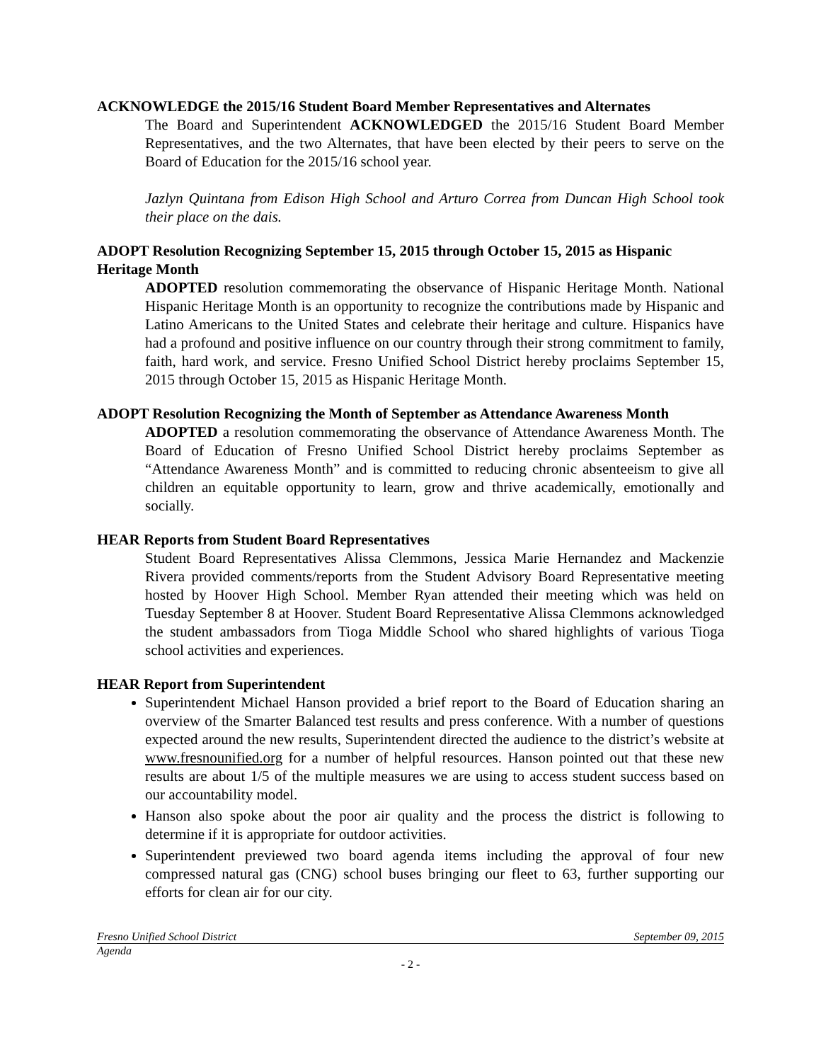ACKNOWLEDGE the 2015/16 Student Board Member Representatives and Alternates
The Board and Superintendent ACKNOWLEDGED the 2015/16 Student Board Member Representatives, and the two Alternates, that have been elected by their peers to serve on the Board of Education for the 2015/16 school year.
Jazlyn Quintana from Edison High School and Arturo Correa from Duncan High School took their place on the dais.
ADOPT Resolution Recognizing September 15, 2015 through October 15, 2015 as Hispanic Heritage Month
ADOPTED resolution commemorating the observance of Hispanic Heritage Month. National Hispanic Heritage Month is an opportunity to recognize the contributions made by Hispanic and Latino Americans to the United States and celebrate their heritage and culture. Hispanics have had a profound and positive influence on our country through their strong commitment to family, faith, hard work, and service. Fresno Unified School District hereby proclaims September 15, 2015 through October 15, 2015 as Hispanic Heritage Month.
ADOPT Resolution Recognizing the Month of September as Attendance Awareness Month
ADOPTED a resolution commemorating the observance of Attendance Awareness Month. The Board of Education of Fresno Unified School District hereby proclaims September as “Attendance Awareness Month” and is committed to reducing chronic absenteeism to give all children an equitable opportunity to learn, grow and thrive academically, emotionally and socially.
HEAR Reports from Student Board Representatives
Student Board Representatives Alissa Clemmons, Jessica Marie Hernandez and Mackenzie Rivera provided comments/reports from the Student Advisory Board Representative meeting hosted by Hoover High School. Member Ryan attended their meeting which was held on Tuesday September 8 at Hoover. Student Board Representative Alissa Clemmons acknowledged the student ambassadors from Tioga Middle School who shared highlights of various Tioga school activities and experiences.
HEAR Report from Superintendent
Superintendent Michael Hanson provided a brief report to the Board of Education sharing an overview of the Smarter Balanced test results and press conference. With a number of questions expected around the new results, Superintendent directed the audience to the district’s website at www.fresnounified.org for a number of helpful resources. Hanson pointed out that these new results are about 1/5 of the multiple measures we are using to access student success based on our accountability model.
Hanson also spoke about the poor air quality and the process the district is following to determine if it is appropriate for outdoor activities.
Superintendent previewed two board agenda items including the approval of four new compressed natural gas (CNG) school buses bringing our fleet to 63, further supporting our efforts for clean air for our city.
Fresno Unified School District September 09, 2015
Agenda
- 2 -